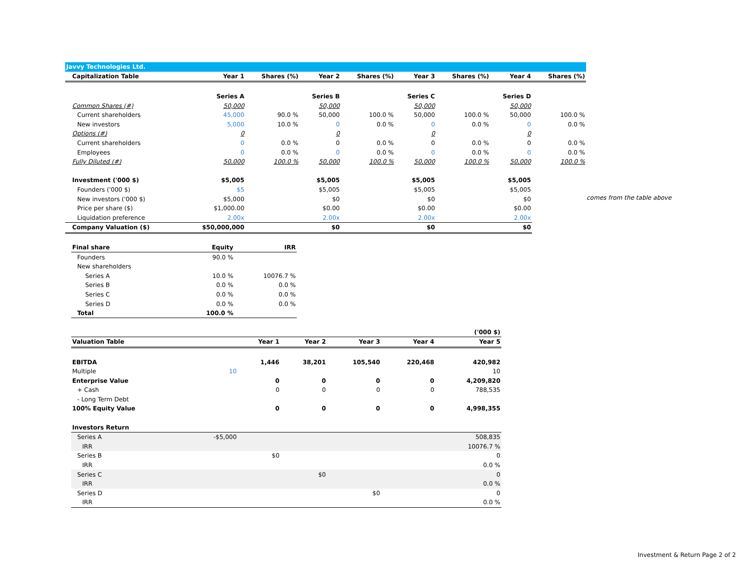| Javvy Technologies Ltd. | | | | | | | | |
| Capitalization Table | Year 1 | Shares (%) | Year 2 | Shares (%) | Year 3 | Shares (%) | Year 4 | Shares (%) |
| | Series A | | Series B | | Series C | | Series D | |
| Common Shares (#) | 50,000 | | 50,000 | | 50,000 | | 50,000 | |
| Current shareholders | 45,000 | 90.0 % | 50,000 | 100.0 % | 50,000 | 100.0 % | 50,000 | 100.0 % |
| New investors | 5,000 | 10.0 % | 0 | 0.0 % | 0 | 0.0 % | 0 | 0.0 % |
| Options (#) | 0 | | 0 | | 0 | | 0 | |
| Current shareholders | 0 | 0.0 % | 0 | 0.0 % | 0 | 0.0 % | 0 | 0.0 % |
| Employees | 0 | 0.0 % | 0 | 0.0 % | 0 | 0.0 % | 0 | 0.0 % |
| Fully Diluted (#) | 50,000 | 100.0 % | 50,000 | 100.0 % | 50,000 | 100.0 % | 50,000 | 100.0 % |
| Investment ('000 $) | $5,005 | | $5,005 | | $5,005 | | $5,005 | |
| Founders ('000 $) | $5 | | $5,005 | | $5,005 | | $5,005 | |
| New investors ('000 $) | $5,000 | | $0 | | $0 | | $0 | |
| Price per share ($) | $1,000.00 | | $0.00 | | $0.00 | | $0.00 | |
| Liquidation preference | 2.00x | | 2.00x | | 2.00x | | 2.00x | |
| Company Valuation ($) | $50,000,000 | | $0 | | $0 | | $0 | |
| Final share | Equity | IRR |
| Founders | 90.0 % | |
| New shareholders | | |
| Series A | 10.0 % | 10076.7 % |
| Series B | 0.0 % | 0.0 % |
| Series C | 0.0 % | 0.0 % |
| Series D | 0.0 % | 0.0 % |
| Total | 100.0 % | |
| | | | | | | ('000 $) |
| Valuation Table | | Year 1 | Year 2 | Year 3 | Year 4 | Year 5 |
| EBITDA | | 1,446 | 38,201 | 105,540 | 220,468 | 420,982 |
| Multiple | 10 | | | | | 10 |
| Enterprise Value | | 0 | 0 | 0 | 0 | 4,209,820 |
| + Cash | | 0 | 0 | 0 | 0 | 788,535 |
| - Long Term Debt | | | | | | |
| 100% Equity Value | | 0 | 0 | 0 | 0 | 4,998,355 |
| Investors Return | | | | | | |
| Series A | -$5,000 | | | | | 508,835 |
| IRR | | | | | | 10076.7 % |
| Series B | | $0 | | | | 0 |
| IRR | | | | | | 0.0 % |
| Series C | | | $0 | | | 0 |
| IRR | | | | | | 0.0 % |
| Series D | | | | $0 | | 0 |
| IRR | | | | | | 0.0 % |
comes from the table above
Investment & Return Page 2 of 2